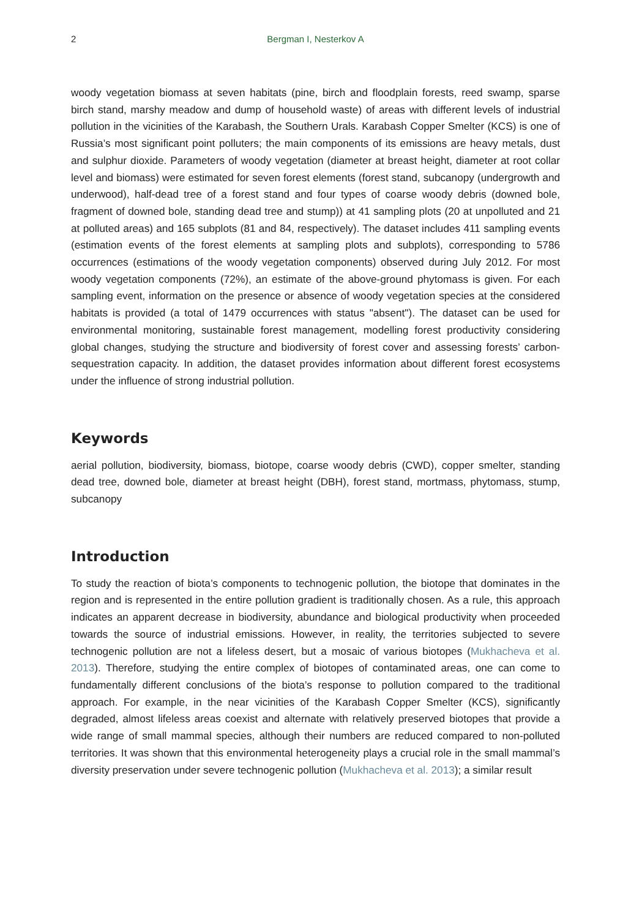2 Bergman I, Nesterkov A
woody vegetation biomass at seven habitats (pine, birch and floodplain forests, reed swamp, sparse birch stand, marshy meadow and dump of household waste) of areas with different levels of industrial pollution in the vicinities of the Karabash, the Southern Urals. Karabash Copper Smelter (KCS) is one of Russia’s most significant point polluters; the main components of its emissions are heavy metals, dust and sulphur dioxide. Parameters of woody vegetation (diameter at breast height, diameter at root collar level and biomass) were estimated for seven forest elements (forest stand, subcanopy (undergrowth and underwood), half-dead tree of a forest stand and four types of coarse woody debris (downed bole, fragment of downed bole, standing dead tree and stump)) at 41 sampling plots (20 at unpolluted and 21 at polluted areas) and 165 subplots (81 and 84, respectively). The dataset includes 411 sampling events (estimation events of the forest elements at sampling plots and subplots), corresponding to 5786 occurrences (estimations of the woody vegetation components) observed during July 2012. For most woody vegetation components (72%), an estimate of the above-ground phytomass is given. For each sampling event, information on the presence or absence of woody vegetation species at the considered habitats is provided (a total of 1479 occurrences with status "absent"). The dataset can be used for environmental monitoring, sustainable forest management, modelling forest productivity considering global changes, studying the structure and biodiversity of forest cover and assessing forests’ carbon-sequestration capacity. In addition, the dataset provides information about different forest ecosystems under the influence of strong industrial pollution.
Keywords
aerial pollution, biodiversity, biomass, biotope, coarse woody debris (CWD), copper smelter, standing dead tree, downed bole, diameter at breast height (DBH), forest stand, mortmass, phytomass, stump, subcanopy
Introduction
To study the reaction of biota’s components to technogenic pollution, the biotope that dominates in the region and is represented in the entire pollution gradient is traditionally chosen. As a rule, this approach indicates an apparent decrease in biodiversity, abundance and biological productivity when proceeded towards the source of industrial emissions. However, in reality, the territories subjected to severe technogenic pollution are not a lifeless desert, but a mosaic of various biotopes (Mukhacheva et al. 2013). Therefore, studying the entire complex of biotopes of contaminated areas, one can come to fundamentally different conclusions of the biota’s response to pollution compared to the traditional approach. For example, in the near vicinities of the Karabash Copper Smelter (KCS), significantly degraded, almost lifeless areas coexist and alternate with relatively preserved biotopes that provide a wide range of small mammal species, although their numbers are reduced compared to non-polluted territories. It was shown that this environmental heterogeneity plays a crucial role in the small mammal’s diversity preservation under severe technogenic pollution (Mukhacheva et al. 2013); a similar result